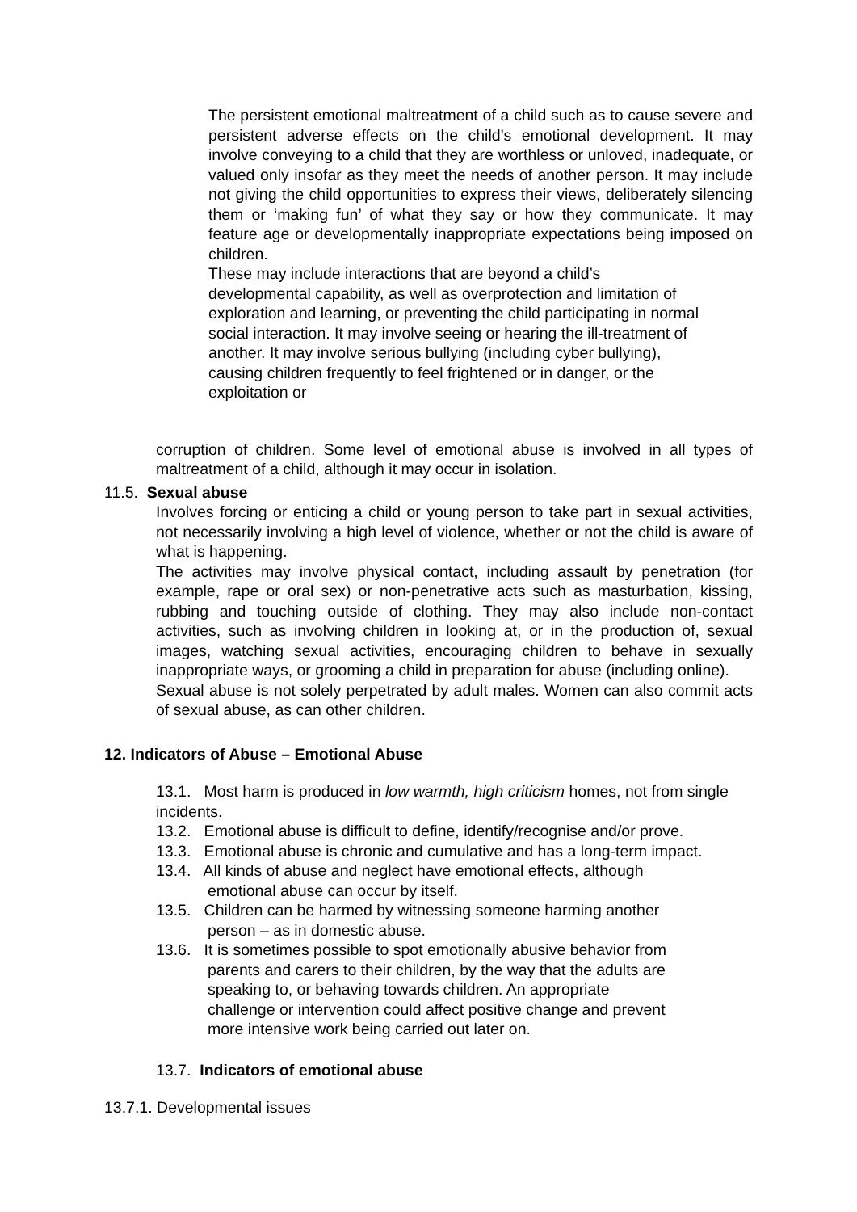The persistent emotional maltreatment of a child such as to cause severe and persistent adverse effects on the child’s emotional development. It may involve conveying to a child that they are worthless or unloved, inadequate, or valued only insofar as they meet the needs of another person. It may include not giving the child opportunities to express their views, deliberately silencing them or ‘making fun’ of what they say or how they communicate. It may feature age or developmentally inappropriate expectations being imposed on children.
These may include interactions that are beyond a child’s
developmental capability, as well as overprotection and limitation of
exploration and learning, or preventing the child participating in normal
social interaction. It may involve seeing or hearing the ill-treatment of
another. It may involve serious bullying (including cyber bullying),
causing children frequently to feel frightened or in danger, or the
exploitation or
corruption of children. Some level of emotional abuse is involved in all types of maltreatment of a child, although it may occur in isolation.
11.5. Sexual abuse
Involves forcing or enticing a child or young person to take part in sexual activities, not necessarily involving a high level of violence, whether or not the child is aware of what is happening.
The activities may involve physical contact, including assault by penetration (for example, rape or oral sex) or non-penetrative acts such as masturbation, kissing, rubbing and touching outside of clothing. They may also include non-contact activities, such as involving children in looking at, or in the production of, sexual images, watching sexual activities, encouraging children to behave in sexually inappropriate ways, or grooming a child in preparation for abuse (including online).
Sexual abuse is not solely perpetrated by adult males. Women can also commit acts of sexual abuse, as can other children.
12. Indicators of Abuse – Emotional Abuse
13.1. Most harm is produced in low warmth, high criticism homes, not from single incidents.
13.2. Emotional abuse is difficult to define, identify/recognise and/or prove.
13.3. Emotional abuse is chronic and cumulative and has a long-term impact.
13.4. All kinds of abuse and neglect have emotional effects, although
emotional abuse can occur by itself.
13.5. Children can be harmed by witnessing someone harming another
person – as in domestic abuse.
13.6. It is sometimes possible to spot emotionally abusive behavior from
parents and carers to their children, by the way that the adults are
speaking to, or behaving towards children. An appropriate
challenge or intervention could affect positive change and prevent
more intensive work being carried out later on.
13.7. Indicators of emotional abuse
13.7.1. Developmental issues